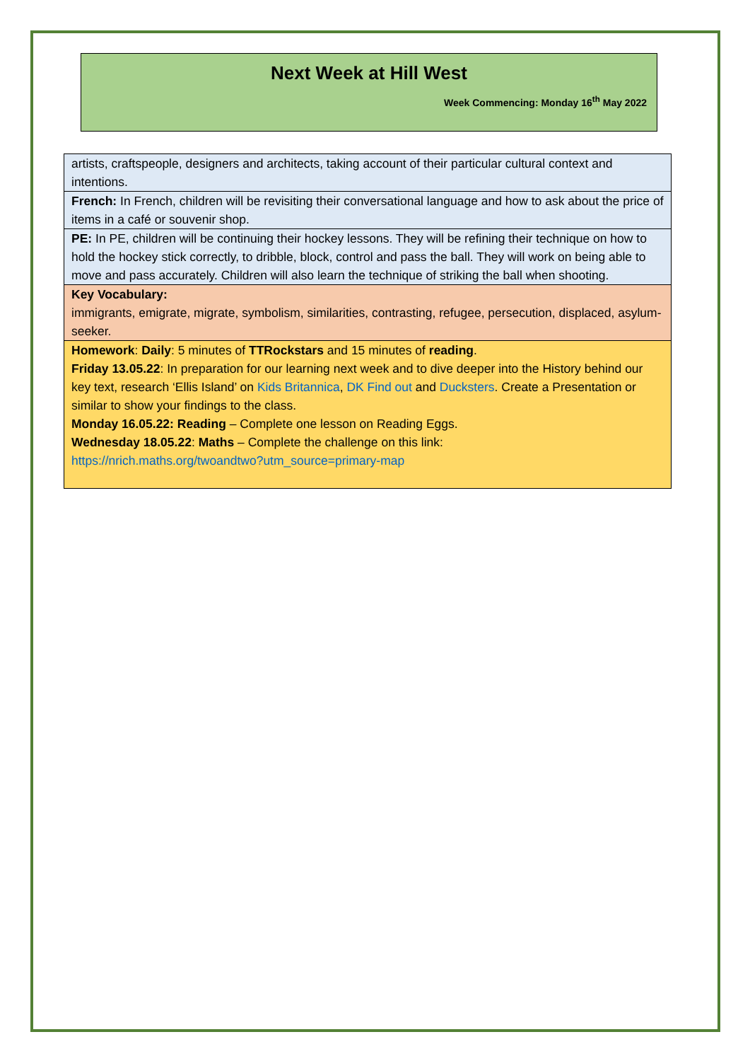Next Week at Hill West
Week Commencing: Monday 16<sup>th</sup> May 2022
| artists, craftspeople, designers and architects, taking account of their particular cultural context and intentions. |
| French: In French, children will be revisiting their conversational language and how to ask about the price of items in a café or souvenir shop. |
| PE: In PE, children will be continuing their hockey lessons. They will be refining their technique on how to hold the hockey stick correctly, to dribble, block, control and pass the ball. They will work on being able to move and pass accurately. Children will also learn the technique of striking the ball when shooting. |
| Key Vocabulary: immigrants, emigrate, migrate, symbolism, similarities, contrasting, refugee, persecution, displaced, asylum-seeker. |
| Homework : Daily : 5 minutes of TTRockstars and 15 minutes of reading . Friday 13.05.22 : In preparation for our learning next week and to dive deeper into the History behind our key text, research ‘Ellis Island’ on Kids Britannica , DK Find out and Ducksters . Create a Presentation or similar to show your findings to the class. Monday 16.05.22: Reading – Complete one lesson on Reading Eggs. Wednesday 18.05.22 : Maths – Complete the challenge on this link: https://nrich.maths.org/twoandtwo?utm_source=primary-map |